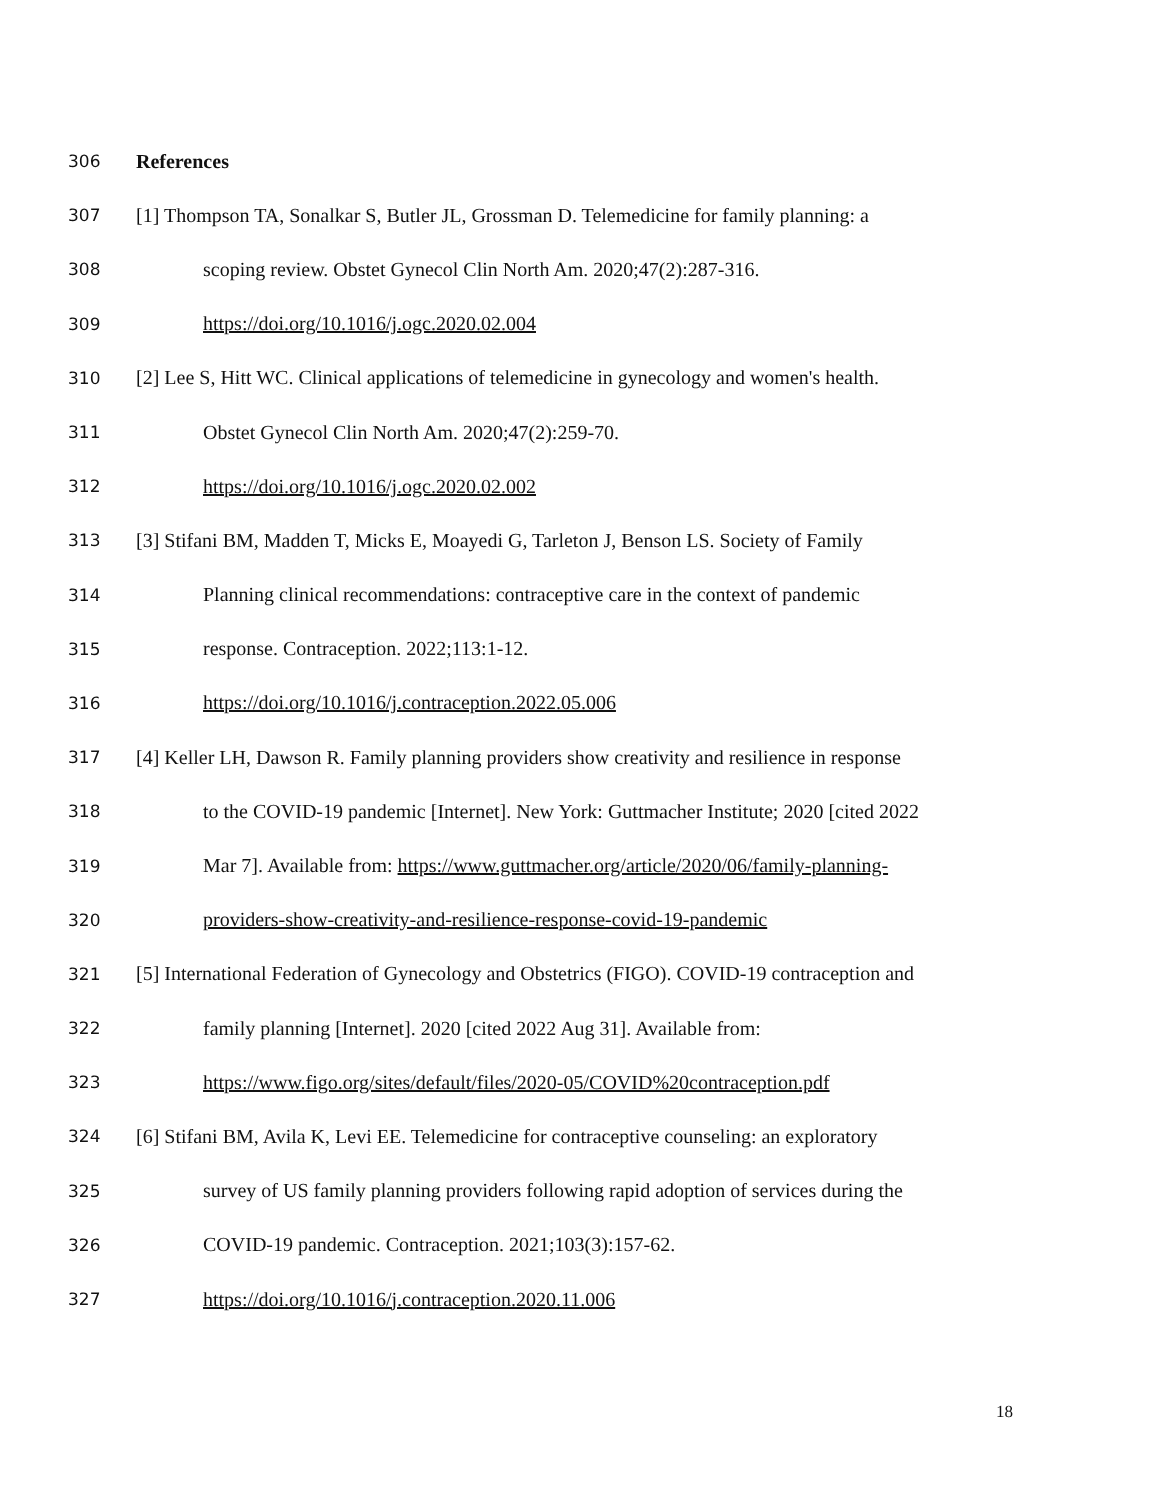306 References
307 [1] Thompson TA, Sonalkar S, Butler JL, Grossman D. Telemedicine for family planning: a
308 scoping review. Obstet Gynecol Clin North Am. 2020;47(2):287-316.
309 https://doi.org/10.1016/j.ogc.2020.02.004
310 [2] Lee S, Hitt WC. Clinical applications of telemedicine in gynecology and women's health.
311 Obstet Gynecol Clin North Am. 2020;47(2):259-70.
312 https://doi.org/10.1016/j.ogc.2020.02.002
313 [3] Stifani BM, Madden T, Micks E, Moayedi G, Tarleton J, Benson LS. Society of Family
314 Planning clinical recommendations: contraceptive care in the context of pandemic
315 response. Contraception. 2022;113:1-12.
316 https://doi.org/10.1016/j.contraception.2022.05.006
317 [4] Keller LH, Dawson R. Family planning providers show creativity and resilience in response
318 to the COVID-19 pandemic [Internet]. New York: Guttmacher Institute; 2020 [cited 2022
319 Mar 7]. Available from: https://www.guttmacher.org/article/2020/06/family-planning-
320 providers-show-creativity-and-resilience-response-covid-19-pandemic
321 [5] International Federation of Gynecology and Obstetrics (FIGO). COVID-19 contraception and
322 family planning [Internet]. 2020 [cited 2022 Aug 31]. Available from:
323 https://www.figo.org/sites/default/files/2020-05/COVID%20contraception.pdf
324 [6] Stifani BM, Avila K, Levi EE. Telemedicine for contraceptive counseling: an exploratory
325 survey of US family planning providers following rapid adoption of services during the
326 COVID-19 pandemic. Contraception. 2021;103(3):157-62.
327 https://doi.org/10.1016/j.contraception.2020.11.006
18